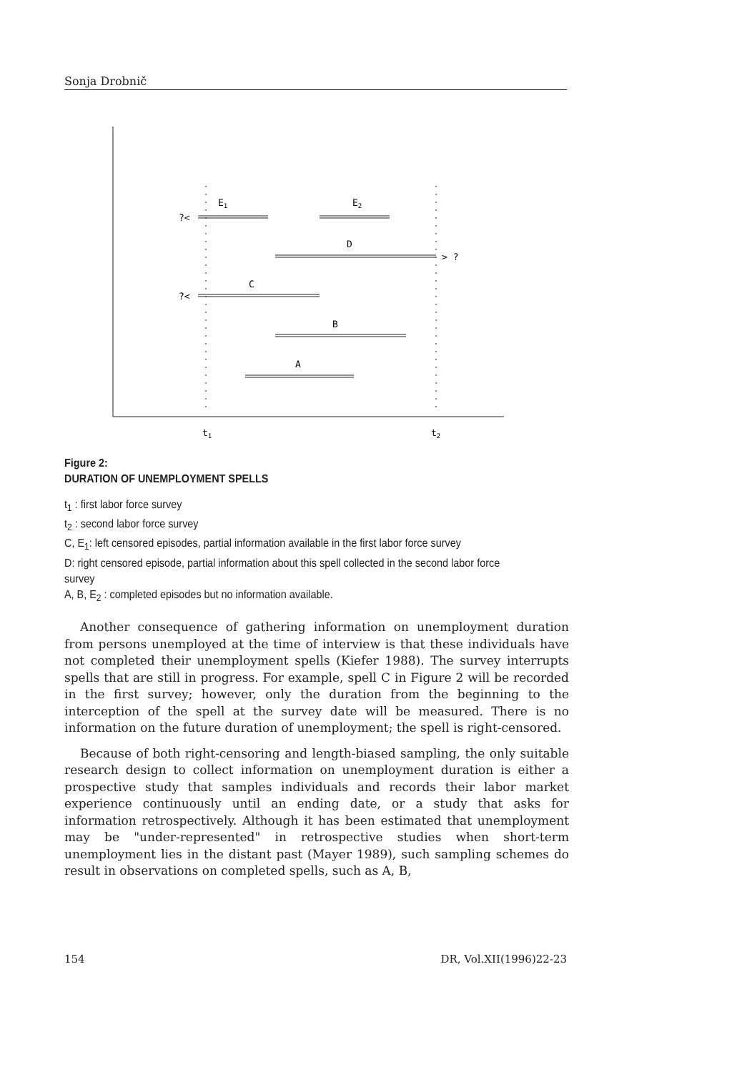Sonja Drobnič
?<
E1
E2
D
> ?
C
?<
B
A
t1
t2
Figure 2:
DURATION OF UNEMPLOYMENT SPELLS
t<sub>1</sub> : first labor force survey
t<sub>2</sub> : second labor force survey
C, E<sub>1</sub>: left censored episodes, partial information available in the first labor force survey
D: right censored episode, partial information about this spell collected in the second labor force survey
A, B, E<sub>2</sub> : completed episodes but no information available.
Another consequence of gathering information on unemployment duration from persons unemployed at the time of interview is that these individuals have not completed their unemployment spells (Kiefer 1988). The survey interrupts spells that are still in progress. For example, spell C in Figure 2 will be recorded in the first survey; however, only the duration from the beginning to the interception of the spell at the survey date will be measured. There is no information on the future duration of unemployment; the spell is right-censored.
Because of both right-censoring and length-biased sampling, the only suitable research design to collect information on unemployment duration is either a prospective study that samples individuals and records their labor market experience continuously until an ending date, or a study that asks for information retrospectively. Although it has been estimated that unemployment may be "under-represented" in retrospective studies when short-term unemployment lies in the distant past (Mayer 1989), such sampling schemes do result in observations on completed spells, such as A, B,
154 DR, Vol.XII(1996)22-23